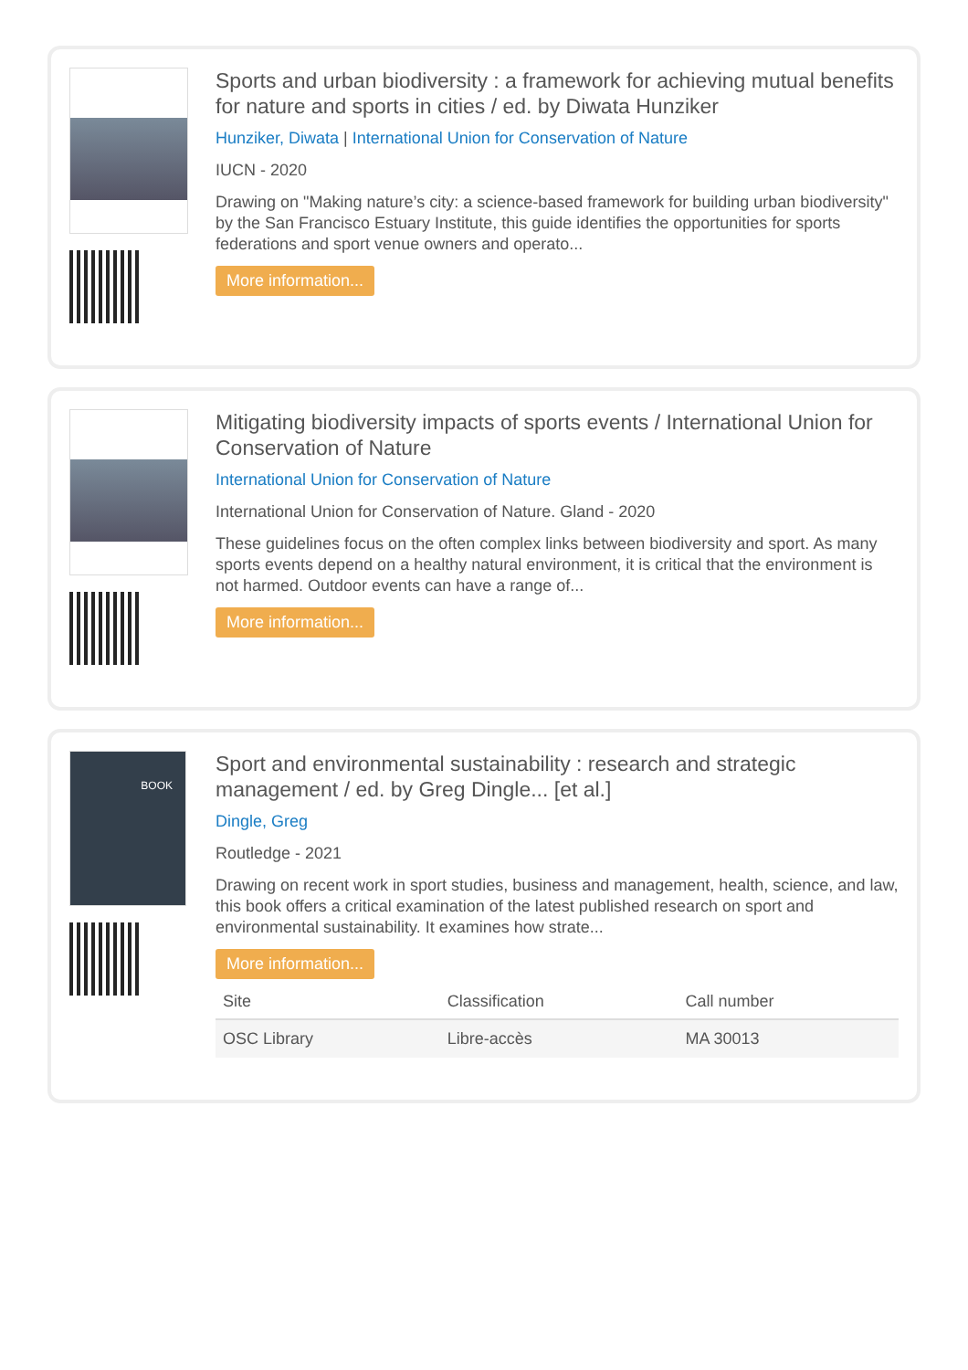Sports and urban biodiversity : a framework for achieving mutual benefits for nature and sports in cities / ed. by Diwata Hunziker
Hunziker, Diwata | International Union for Conservation of Nature
IUCN - 2020
Drawing on "Making nature’s city: a science-based framework for building urban biodiversity" by the San Francisco Estuary Institute, this guide identifies the opportunities for sports federations and sport venue owners and operato...
More information...
Mitigating biodiversity impacts of sports events / International Union for Conservation of Nature
International Union for Conservation of Nature
International Union for Conservation of Nature. Gland - 2020
These guidelines focus on the often complex links between biodiversity and sport. As many sports events depend on a healthy natural environment, it is critical that the environment is not harmed. Outdoor events can have a range of...
More information...
BOOK
Sport and environmental sustainability : research and strategic management / ed. by Greg Dingle... [et al.]
Dingle, Greg
Routledge - 2021
Drawing on recent work in sport studies, business and management, health, science, and law, this book offers a critical examination of the latest published research on sport and environmental sustainability. It examines how strate...
More information...
| Site | Classification | Call number |
| --- | --- | --- |
| OSC Library | Libre-accès | MA 30013 |